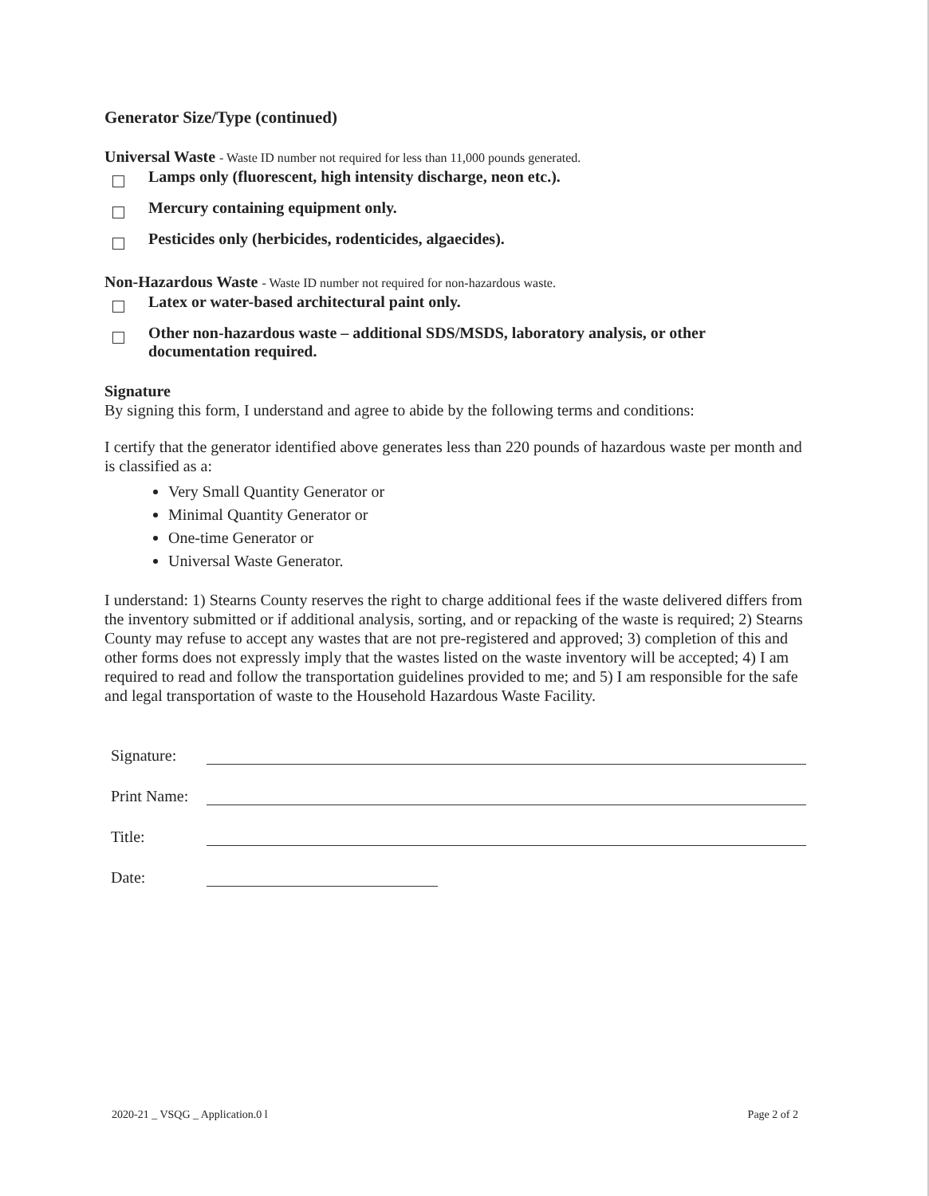Generator Size/Type (continued)
Universal Waste - Waste ID number not required for less than 11,000 pounds generated.
Lamps only (fluorescent, high intensity discharge, neon etc.).
Mercury containing equipment only.
Pesticides only (herbicides, rodenticides, algaecides).
Non-Hazardous Waste - Waste ID number not required for non-hazardous waste.
Latex or water-based architectural paint only.
Other non-hazardous waste – additional SDS/MSDS, laboratory analysis, or other
documentation required.
Signature
By signing this form, I understand and agree to abide by the following terms and conditions:
I certify that the generator identified above generates less than 220 pounds of hazardous waste per month and is classified as a:
Very Small Quantity Generator or
Minimal Quantity Generator or
One-time Generator or
Universal Waste Generator.
I understand: 1) Stearns County reserves the right to charge additional fees if the waste delivered differs from the inventory submitted or if additional analysis, sorting, and or repacking of the waste is required; 2) Stearns County may refuse to accept any wastes that are not pre-registered and approved; 3) completion of this and other forms does not expressly imply that the wastes listed on the waste inventory will be accepted; 4) I am required to read and follow the transportation guidelines provided to me; and 5) I am responsible for the safe and legal transportation of waste to the Household Hazardous Waste Facility.
Signature:
Print Name:
Title:
Date:
2020-21 _ VSQG _ Application.0 l Page 2 of 2